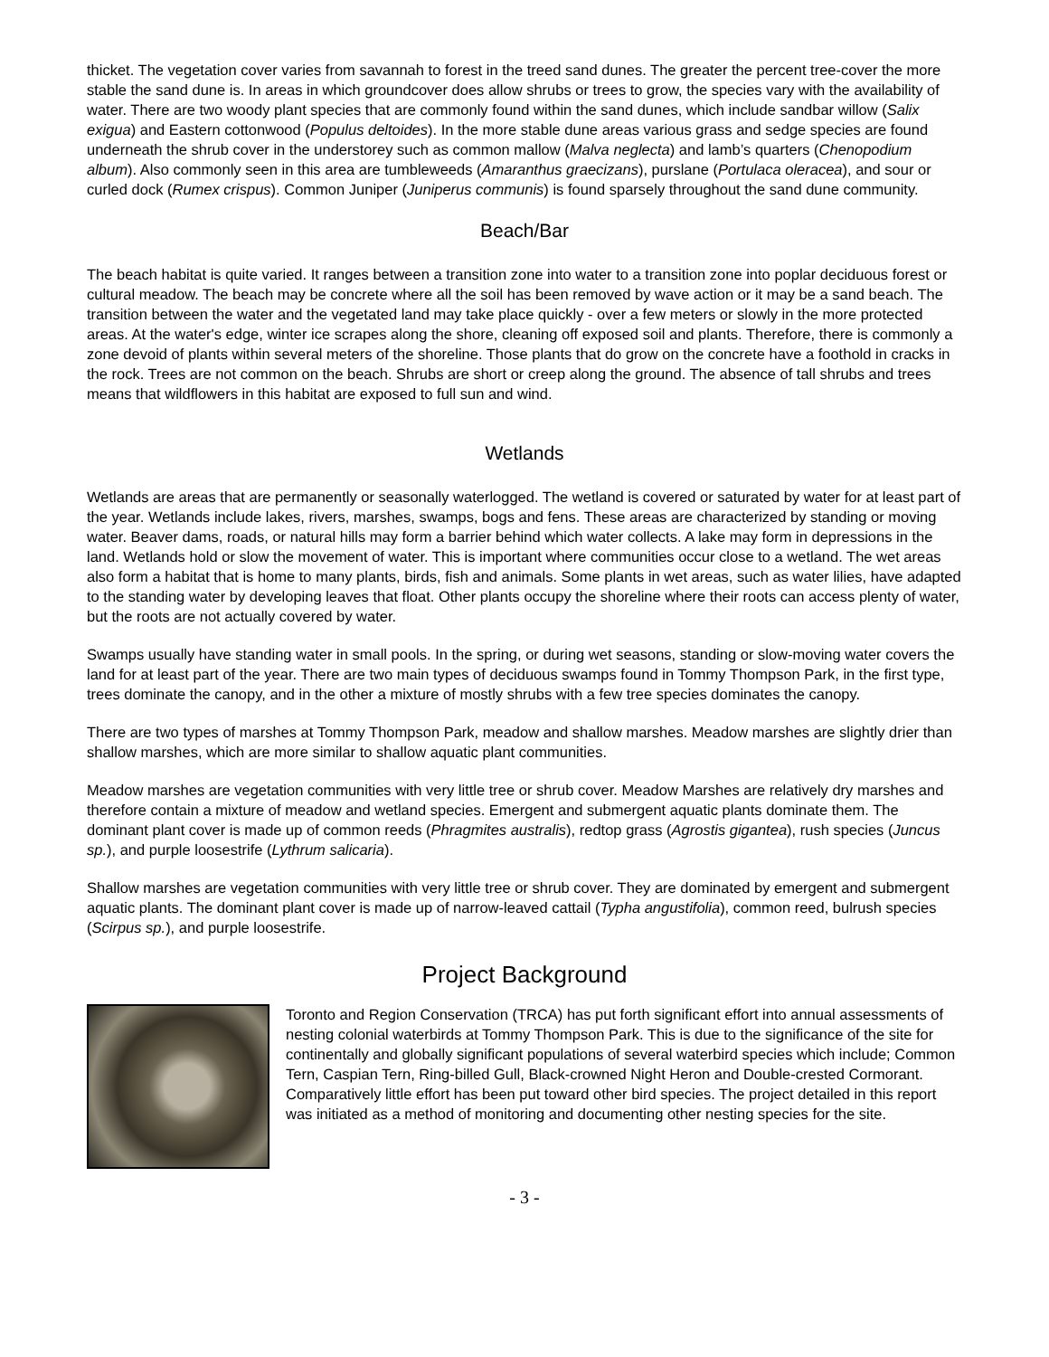thicket. The vegetation cover varies from savannah to forest in the treed sand dunes. The greater the percent tree-cover the more stable the sand dune is. In areas in which groundcover does allow shrubs or trees to grow, the species vary with the availability of water. There are two woody plant species that are commonly found within the sand dunes, which include sandbar willow (Salix exigua) and Eastern cottonwood (Populus deltoides). In the more stable dune areas various grass and sedge species are found underneath the shrub cover in the understorey such as common mallow (Malva neglecta) and lamb’s quarters (Chenopodium album). Also commonly seen in this area are tumbleweeds (Amaranthus graecizans), purslane (Portulaca oleracea), and sour or curled dock (Rumex crispus). Common Juniper (Juniperus communis) is found sparsely throughout the sand dune community.
Beach/Bar
The beach habitat is quite varied. It ranges between a transition zone into water to a transition zone into poplar deciduous forest or cultural meadow. The beach may be concrete where all the soil has been removed by wave action or it may be a sand beach. The transition between the water and the vegetated land may take place quickly - over a few meters or slowly in the more protected areas. At the water's edge, winter ice scrapes along the shore, cleaning off exposed soil and plants. Therefore, there is commonly a zone devoid of plants within several meters of the shoreline. Those plants that do grow on the concrete have a foothold in cracks in the rock. Trees are not common on the beach. Shrubs are short or creep along the ground. The absence of tall shrubs and trees means that wildflowers in this habitat are exposed to full sun and wind.
Wetlands
Wetlands are areas that are permanently or seasonally waterlogged. The wetland is covered or saturated by water for at least part of the year. Wetlands include lakes, rivers, marshes, swamps, bogs and fens. These areas are characterized by standing or moving water. Beaver dams, roads, or natural hills may form a barrier behind which water collects. A lake may form in depressions in the land. Wetlands hold or slow the movement of water. This is important where communities occur close to a wetland. The wet areas also form a habitat that is home to many plants, birds, fish and animals. Some plants in wet areas, such as water lilies, have adapted to the standing water by developing leaves that float. Other plants occupy the shoreline where their roots can access plenty of water, but the roots are not actually covered by water.
Swamps usually have standing water in small pools. In the spring, or during wet seasons, standing or slow-moving water covers the land for at least part of the year. There are two main types of deciduous swamps found in Tommy Thompson Park, in the first type, trees dominate the canopy, and in the other a mixture of mostly shrubs with a few tree species dominates the canopy.
There are two types of marshes at Tommy Thompson Park, meadow and shallow marshes. Meadow marshes are slightly drier than shallow marshes, which are more similar to shallow aquatic plant communities.
Meadow marshes are vegetation communities with very little tree or shrub cover. Meadow Marshes are relatively dry marshes and therefore contain a mixture of meadow and wetland species. Emergent and submergent aquatic plants dominate them. The dominant plant cover is made up of common reeds (Phragmites australis), redtop grass (Agrostis gigantea), rush species (Juncus sp.), and purple loosestrife (Lythrum salicaria).
Shallow marshes are vegetation communities with very little tree or shrub cover. They are dominated by emergent and submergent aquatic plants. The dominant plant cover is made up of narrow-leaved cattail (Typha angustifolia), common reed, bulrush species (Scirpus sp.), and purple loosestrife.
Project Background
Toronto and Region Conservation (TRCA) has put forth significant effort into annual assessments of nesting colonial waterbirds at Tommy Thompson Park. This is due to the significance of the site for continentally and globally significant populations of several waterbird species which include; Common Tern, Caspian Tern, Ring-billed Gull, Black-crowned Night Heron and Double-crested Cormorant. Comparatively little effort has been put toward other bird species. The project detailed in this report was initiated as a method of monitoring and documenting other nesting species for the site.
- 3 -